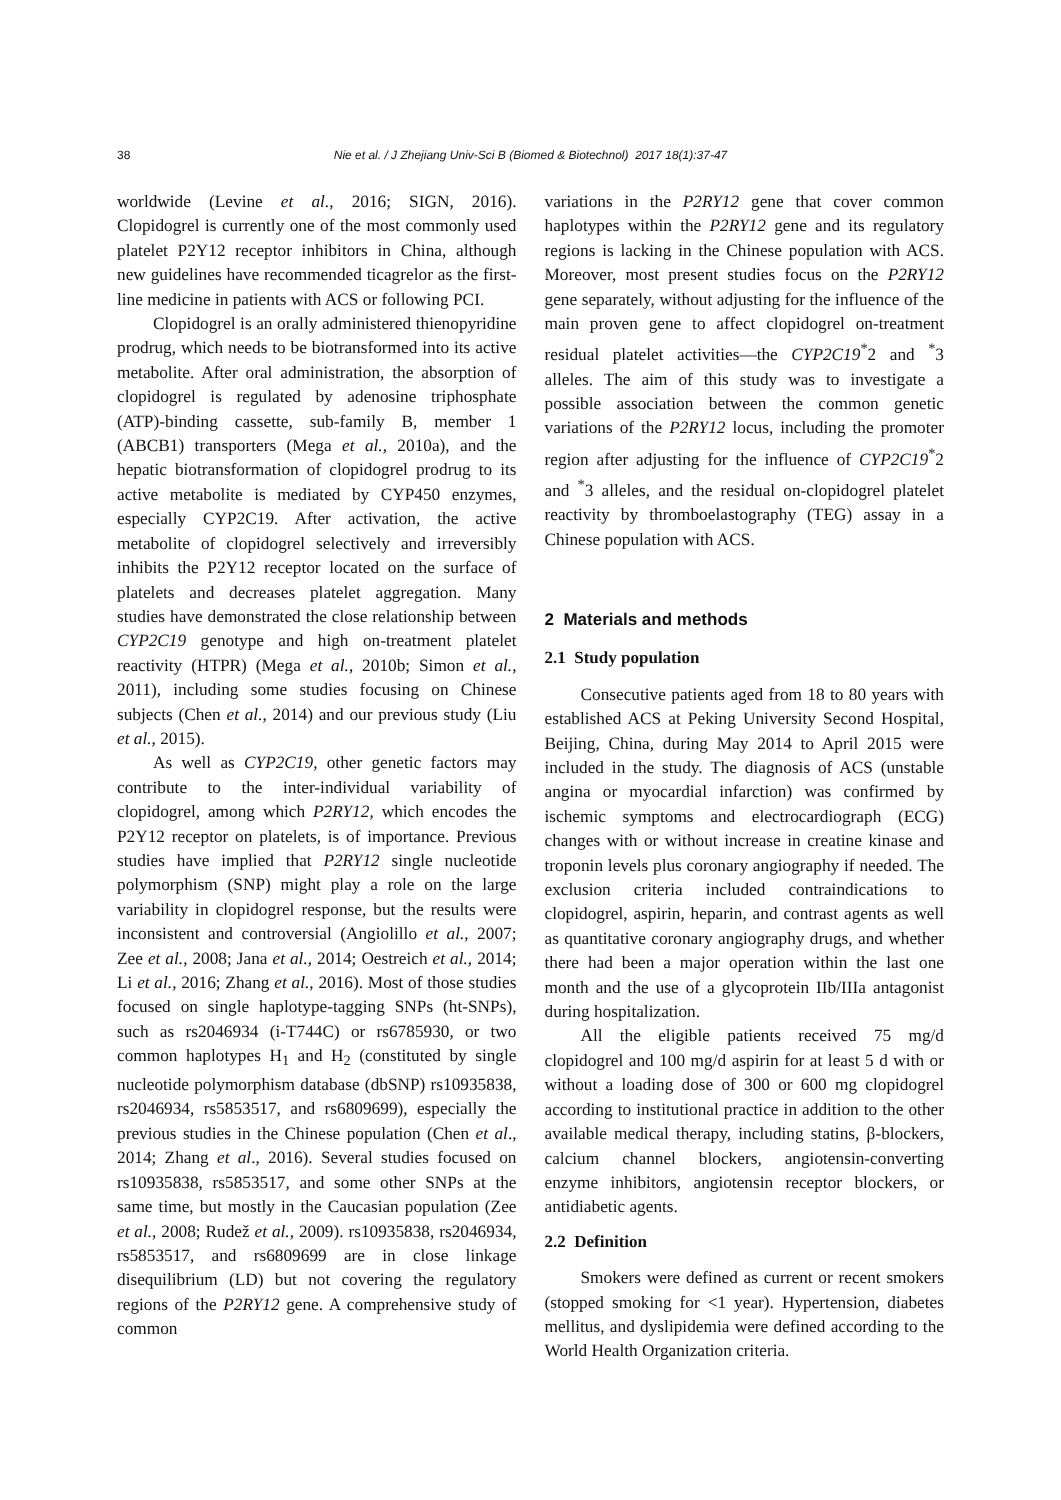38 Nie et al. / J Zhejiang Univ-Sci B (Biomed & Biotechnol) 2017 18(1):37-47
worldwide (Levine et al., 2016; SIGN, 2016). Clopidogrel is currently one of the most commonly used platelet P2Y12 receptor inhibitors in China, although new guidelines have recommended ticagrelor as the first-line medicine in patients with ACS or following PCI.
Clopidogrel is an orally administered thienopyridine prodrug, which needs to be biotransformed into its active metabolite. After oral administration, the absorption of clopidogrel is regulated by adenosine triphosphate (ATP)-binding cassette, sub-family B, member 1 (ABCB1) transporters (Mega et al., 2010a), and the hepatic biotransformation of clopidogrel prodrug to its active metabolite is mediated by CYP450 enzymes, especially CYP2C19. After activation, the active metabolite of clopidogrel selectively and irreversibly inhibits the P2Y12 receptor located on the surface of platelets and decreases platelet aggregation. Many studies have demonstrated the close relationship between CYP2C19 genotype and high on-treatment platelet reactivity (HTPR) (Mega et al., 2010b; Simon et al., 2011), including some studies focusing on Chinese subjects (Chen et al., 2014) and our previous study (Liu et al., 2015).
As well as CYP2C19, other genetic factors may contribute to the inter-individual variability of clopidogrel, among which P2RY12, which encodes the P2Y12 receptor on platelets, is of importance. Previous studies have implied that P2RY12 single nucleotide polymorphism (SNP) might play a role on the large variability in clopidogrel response, but the results were inconsistent and controversial (Angiolillo et al., 2007; Zee et al., 2008; Jana et al., 2014; Oestreich et al., 2014; Li et al., 2016; Zhang et al., 2016). Most of those studies focused on single haplotype-tagging SNPs (ht-SNPs), such as rs2046934 (i-T744C) or rs6785930, or two common haplotypes H<sub>1</sub> and H<sub>2</sub> (constituted by single nucleotide polymorphism database (dbSNP) rs10935838, rs2046934, rs5853517, and rs6809699), especially the previous studies in the Chinese population (Chen et al., 2014; Zhang et al., 2016). Several studies focused on rs10935838, rs5853517, and some other SNPs at the same time, but mostly in the Caucasian population (Zee et al., 2008; Rudež et al., 2009). rs10935838, rs2046934, rs5853517, and rs6809699 are in close linkage disequilibrium (LD) but not covering the regulatory regions of the P2RY12 gene. A comprehensive study of common
variations in the P2RY12 gene that cover common haplotypes within the P2RY12 gene and its regulatory regions is lacking in the Chinese population with ACS. Moreover, most present studies focus on the P2RY12 gene separately, without adjusting for the influence of the main proven gene to affect clopidogrel on-treatment residual platelet activities—the CYP2C19<sup>*</sup>2 and <sup>*</sup>3 alleles. The aim of this study was to investigate a possible association between the common genetic variations of the P2RY12 locus, including the promoter region after adjusting for the influence of CYP2C19<sup>*</sup>2 and <sup>*</sup>3 alleles, and the residual on-clopidogrel platelet reactivity by thromboelastography (TEG) assay in a Chinese population with ACS.
2 Materials and methods
2.1 Study population
Consecutive patients aged from 18 to 80 years with established ACS at Peking University Second Hospital, Beijing, China, during May 2014 to April 2015 were included in the study. The diagnosis of ACS (unstable angina or myocardial infarction) was confirmed by ischemic symptoms and electrocardiograph (ECG) changes with or without increase in creatine kinase and troponin levels plus coronary angiography if needed. The exclusion criteria included contraindications to clopidogrel, aspirin, heparin, and contrast agents as well as quantitative coronary angiography drugs, and whether there had been a major operation within the last one month and the use of a glycoprotein IIb/IIIa antagonist during hospitalization.
All the eligible patients received 75 mg/d clopidogrel and 100 mg/d aspirin for at least 5 d with or without a loading dose of 300 or 600 mg clopidogrel according to institutional practice in addition to the other available medical therapy, including statins, β-blockers, calcium channel blockers, angiotensin-converting enzyme inhibitors, angiotensin receptor blockers, or antidiabetic agents.
2.2 Definition
Smokers were defined as current or recent smokers (stopped smoking for <1 year). Hypertension, diabetes mellitus, and dyslipidemia were defined according to the World Health Organization criteria.